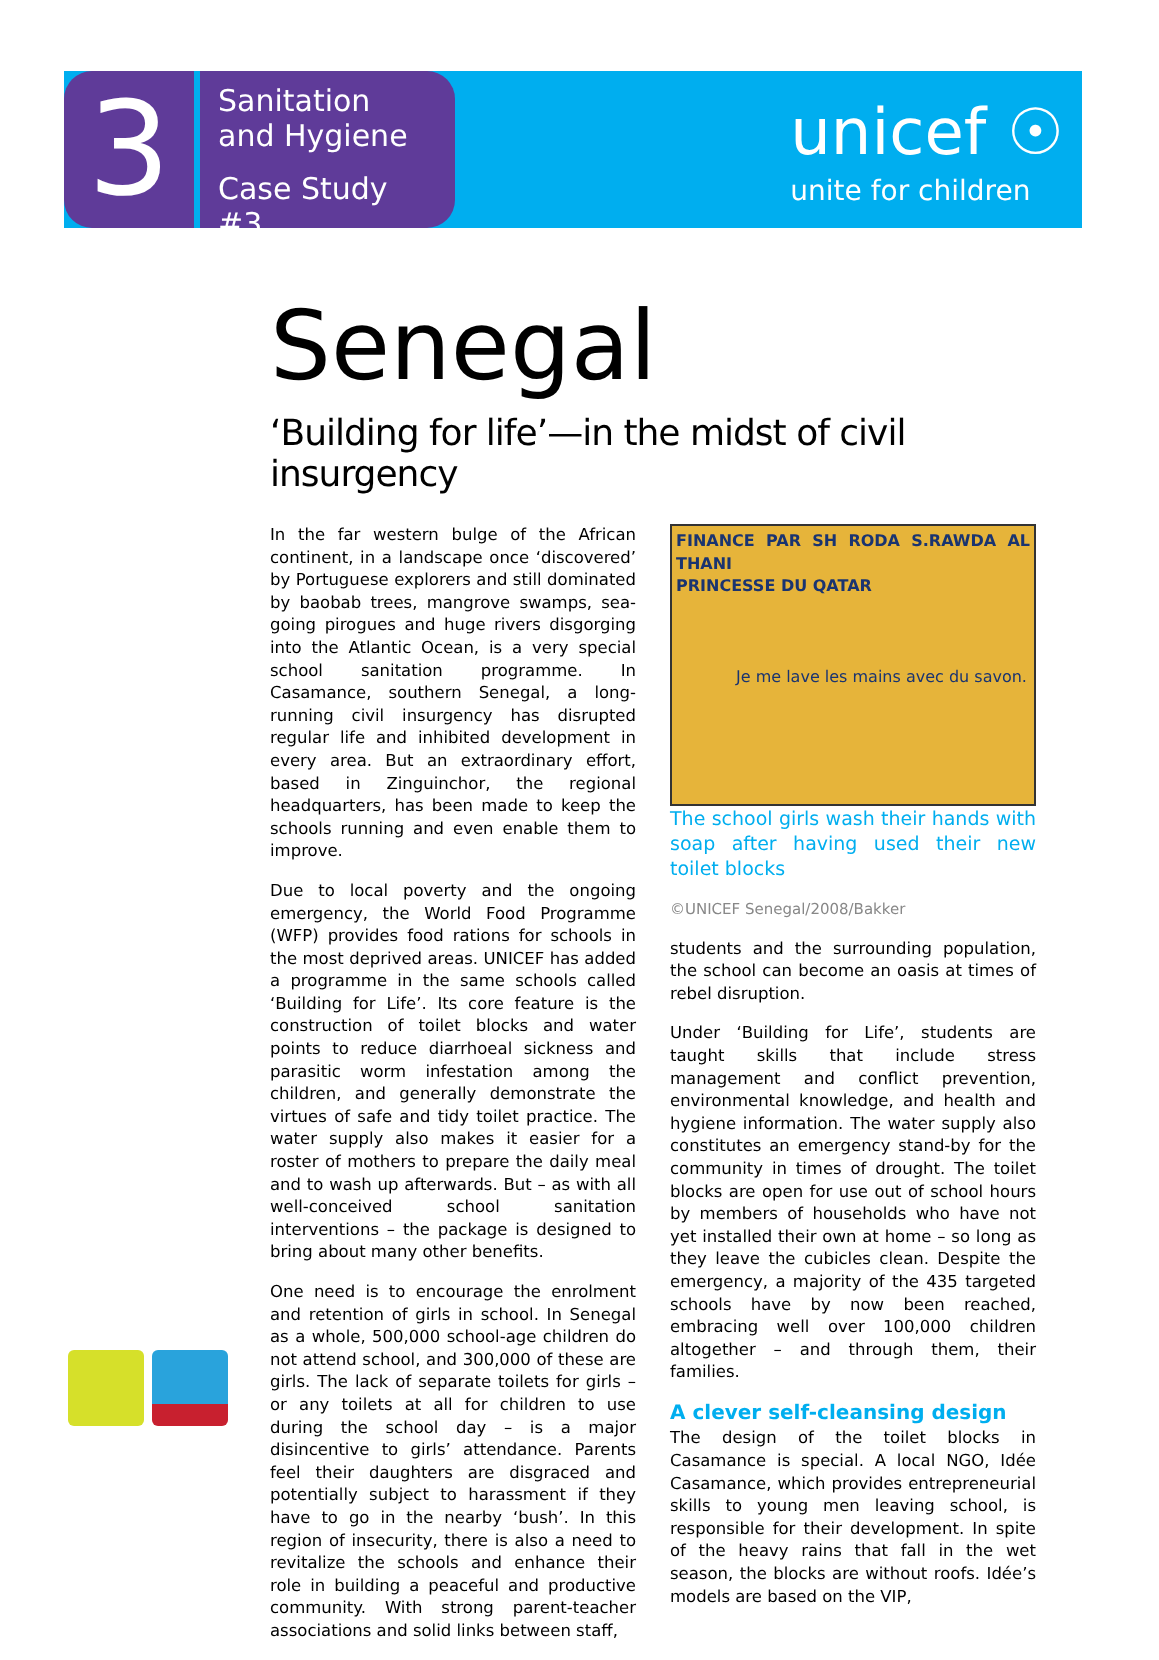3
Sanitation
and Hygiene
Case Study #3
unicef ☉
unite for children
Senegal
‘Building for life’—in the midst of civil insurgency
In the far western bulge of the African continent, in a landscape once ‘discovered’ by Portuguese explorers and still dominated by baobab trees, mangrove swamps, sea-going pirogues and huge rivers disgorging into the Atlantic Ocean, is a very special school sanitation programme. In Casamance, southern Senegal, a long-running civil insurgency has disrupted regular life and inhibited development in every area. But an extraordinary effort, based in Zinguinchor, the regional headquarters, has been made to keep the schools running and even enable them to improve.
Due to local poverty and the ongoing emergency, the World Food Programme (WFP) provides food rations for schools in the most deprived areas. UNICEF has added a programme in the same schools called ‘Building for Life’. Its core feature is the construction of toilet blocks and water points to reduce diarrhoeal sickness and parasitic worm infestation among the children, and generally demonstrate the virtues of safe and tidy toilet practice. The water supply also makes it easier for a roster of mothers to prepare the daily meal and to wash up afterwards. But – as with all well-conceived school sanitation interventions – the package is designed to bring about many other benefits.
One need is to encourage the enrolment and retention of girls in school. In Senegal as a whole, 500,000 school-age children do not attend school, and 300,000 of these are girls. The lack of separate toilets for girls – or any toilets at all for children to use during the school day – is a major disincentive to girls’ attendance. Parents feel their daughters are disgraced and potentially subject to harassment if they have to go in the nearby ‘bush’. In this region of insecurity, there is also a need to revitalize the schools and enhance their role in building a peaceful and productive community. With strong parent-teacher associations and solid links between staff,
FINANCE PAR SH RODA S.RAWDA AL THANI
PRINCESSE DU QATAR
Je me lave les mains avec du savon.
The school girls wash their hands with soap after having used their new toilet blocks
©UNICEF Senegal/2008/Bakker
students and the surrounding population, the school can become an oasis at times of rebel disruption.
Under ‘Building for Life’, students are taught skills that include stress management and conflict prevention, environmental knowledge, and health and hygiene information. The water supply also constitutes an emergency stand-by for the community in times of drought. The toilet blocks are open for use out of school hours by members of households who have not yet installed their own at home – so long as they leave the cubicles clean. Despite the emergency, a majority of the 435 targeted schools have by now been reached, embracing well over 100,000 children altogether – and through them, their families.
A clever self-cleansing design
The design of the toilet blocks in Casamance is special. A local NGO, Idée Casamance, which provides entrepreneurial skills to young men leaving school, is responsible for their development. In spite of the heavy rains that fall in the wet season, the blocks are without roofs. Idée’s models are based on the VIP,